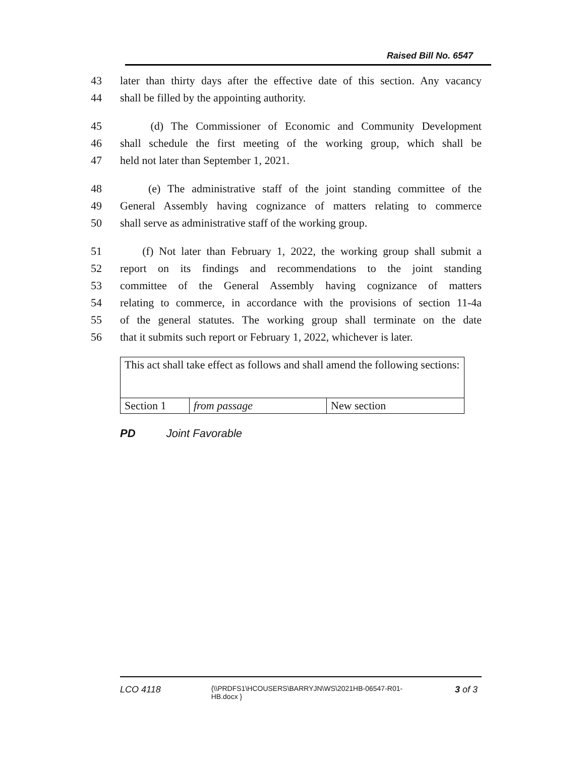Raised Bill No. 6547
43 later than thirty days after the effective date of this section. Any vacancy
44 shall be filled by the appointing authority.
45 (d) The Commissioner of Economic and Community Development
46 shall schedule the first meeting of the working group, which shall be
47 held not later than September 1, 2021.
48 (e) The administrative staff of the joint standing committee of the
49 General Assembly having cognizance of matters relating to commerce
50 shall serve as administrative staff of the working group.
51 (f) Not later than February 1, 2022, the working group shall submit a
52 report on its findings and recommendations to the joint standing
53 committee of the General Assembly having cognizance of matters
54 relating to commerce, in accordance with the provisions of section 11-4a
55 of the general statutes. The working group shall terminate on the date
56 that it submits such report or February 1, 2022, whichever is later.
| This act shall take effect as follows and shall amend the following sections: | | |
| Section 1 | from passage | New section |
PD Joint Favorable
LCO 4118 {\\PRDFS1\HCOUSERS\BARRYJN\WS\2021HB-06547-R01-HB.docx } 3 of 3